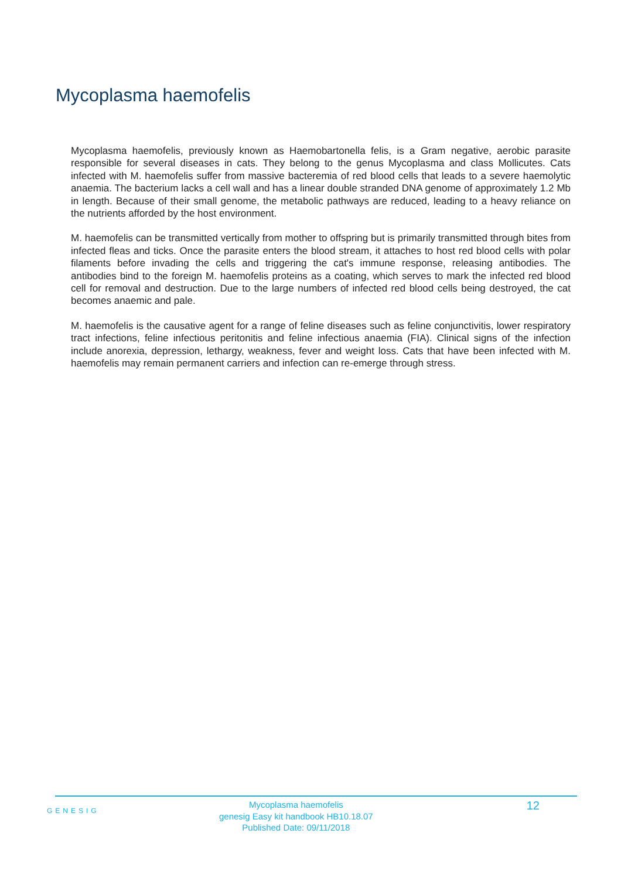Mycoplasma haemofelis
Mycoplasma haemofelis, previously known as Haemobartonella felis, is a Gram negative, aerobic parasite responsible for several diseases in cats. They belong to the genus Mycoplasma and class Mollicutes. Cats infected with M. haemofelis suffer from massive bacteremia of red blood cells that leads to a severe haemolytic anaemia. The bacterium lacks a cell wall and has a linear double stranded DNA genome of approximately 1.2 Mb in length. Because of their small genome, the metabolic pathways are reduced, leading to a heavy reliance on the nutrients afforded by the host environment.
M. haemofelis can be transmitted vertically from mother to offspring but is primarily transmitted through bites from infected fleas and ticks. Once the parasite enters the blood stream, it attaches to host red blood cells with polar filaments before invading the cells and triggering the cat's immune response, releasing antibodies. The antibodies bind to the foreign M. haemofelis proteins as a coating, which serves to mark the infected red blood cell for removal and destruction. Due to the large numbers of infected red blood cells being destroyed, the cat becomes anaemic and pale.
M. haemofelis is the causative agent for a range of feline diseases such as feline conjunctivitis, lower respiratory tract infections, feline infectious peritonitis and feline infectious anaemia (FIA). Clinical signs of the infection include anorexia, depression, lethargy, weakness, fever and weight loss. Cats that have been infected with M. haemofelis may remain permanent carriers and infection can re-emerge through stress.
GENESIG
Mycoplasma haemofelis
genesig Easy kit handbook HB10.18.07
Published Date: 09/11/2018
12